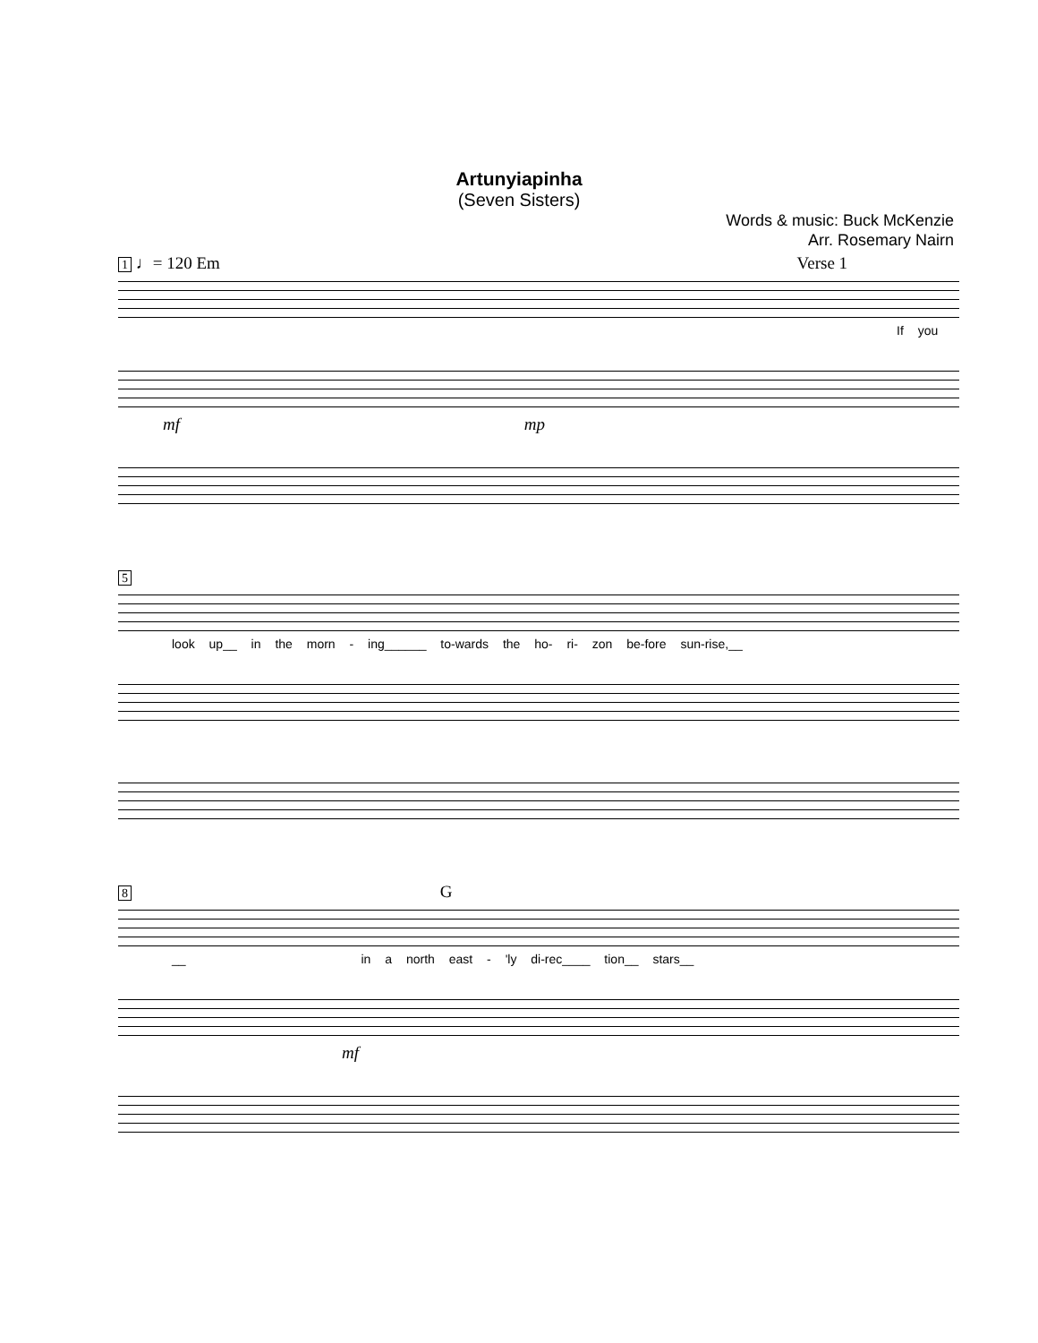Artunyiapinha
(Seven Sisters)
Words & music: Buck McKenzie
Arr. Rosemary Nairn
1 ♩= 120 Em Verse 1
If you
mf mp
5
look up__ in the morn - ing______ to-wards the ho- ri- zon be-fore sun-rise,__
8 G
__ in a north east - 'ly di-rec____ tion__ stars__
mf